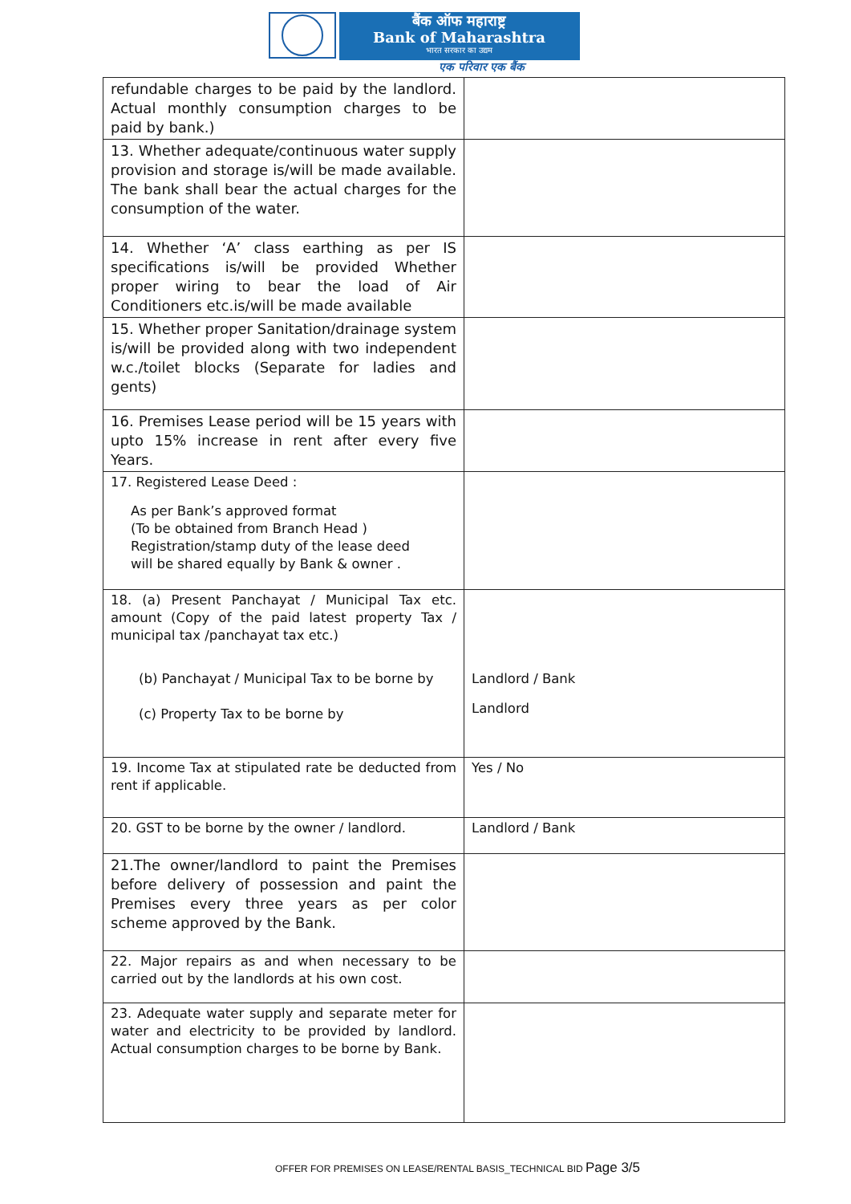बैंक ऑफ महाराष्ट्र
Bank of Maharashtra
भारत सरकार का उद्यम
एक परिवार एक बैंक
| refundable charges to be paid by the landlord. Actual monthly consumption charges to be paid by bank.) | |
| 13. Whether adequate/continuous water supply provision and storage is/will be made available. The bank shall bear the actual charges for the consumption of the water. | |
| 14. Whether ‘A’ class earthing as per IS specifications is/will be provided Whether proper wiring to bear the load of Air Conditioners etc.is/will be made available | |
| 15. Whether proper Sanitation/drainage system is/will be provided along with two independent w.c./toilet blocks (Separate for ladies and gents) | |
| 16. Premises Lease period will be 15 years with upto 15% increase in rent after every five Years. | |
| 17. Registered Lease Deed : As per Bank’s approved format (To be obtained from Branch Head ) Registration/stamp duty of the lease deed will be shared equally by Bank & owner . | |
| 18. (a) Present Panchayat / Municipal Tax etc. amount (Copy of the paid latest property Tax / municipal tax /panchayat tax etc.) (b) Panchayat / Municipal Tax to be borne by (c) Property Tax to be borne by | Landlord / Bank Landlord |
| 19. Income Tax at stipulated rate be deducted from rent if applicable. | Yes / No |
| 20. GST to be borne by the owner / landlord. | Landlord / Bank |
| 21.The owner/landlord to paint the Premises before delivery of possession and paint the Premises every three years as per color scheme approved by the Bank. | |
| 22. Major repairs as and when necessary to be carried out by the landlords at his own cost. | |
| 23. Adequate water supply and separate meter for water and electricity to be provided by landlord. Actual consumption charges to be borne by Bank. | |
OFFER FOR PREMISES ON LEASE/RENTAL BASIS_TECHNICAL BID Page 3/5